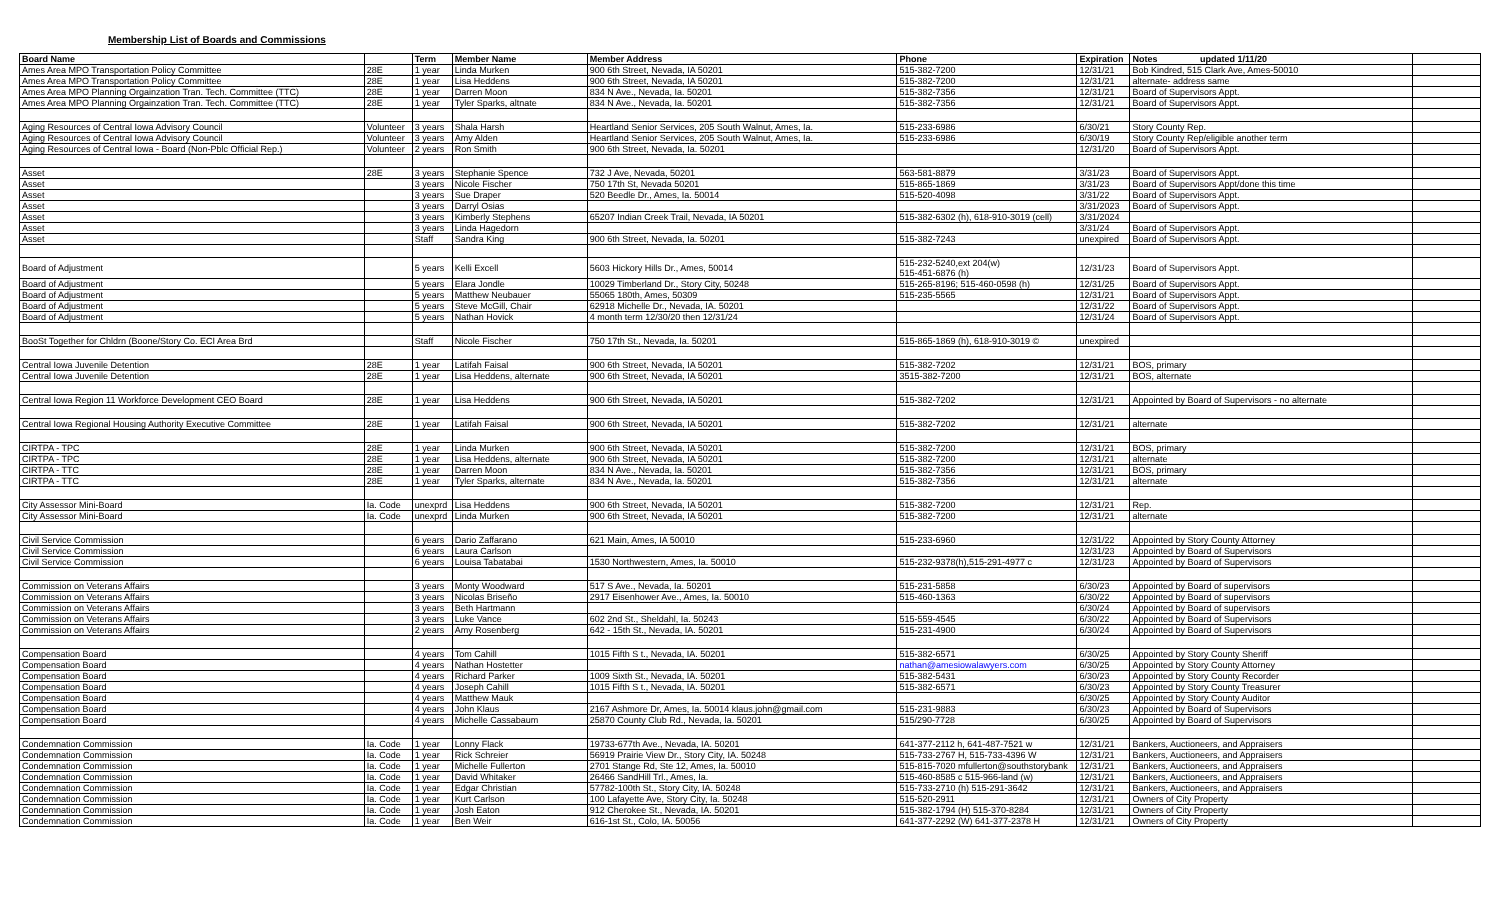Membership List of Boards and Commissions
| Board Name | | Term | Member Name | Member Address | Phone | Expiration | Notes updated 1/11/20 | |
| Ames Area MPO Transportation Policy Committee | 28E | 1 year | Linda Murken | 900 6th Street, Nevada, IA 50201 | 515-382-7200 | 12/31/21 | Bob Kindred, 515 Clark Ave, Ames-50010 | |
| Ames Area MPO Transportation Policy Committee | 28E | 1 year | Lisa Heddens | 900 6th Street, Nevada, IA 50201 | 515-382-7200 | 12/31/21 | alternate- address same | |
| Ames Area MPO Planning Orgainzation Tran. Tech. Committee (TTC) | 28E | 1 year | Darren Moon | 834 N Ave., Nevada, Ia. 50201 | 515-382-7356 | 12/31/21 | Board of Supervisors Appt. | |
| Ames Area MPO Planning Orgainzation Tran. Tech. Committee (TTC) | 28E | 1 year | Tyler Sparks, altnate | 834 N Ave., Nevada, Ia. 50201 | 515-382-7356 | 12/31/21 | Board of Supervisors Appt. | |
| Aging Resources of Central Iowa Advisory Council | Volunteer | 3 years | Shala Harsh | Heartland Senior Services, 205 South Walnut, Ames, Ia. | 515-233-6986 | 6/30/21 | Story County Rep. | |
| Aging Resources of Central Iowa Advisory Council | Volunteer | 3 years | Amy Alden | Heartland Senior Services, 205 South Walnut, Ames, Ia. | 515-233-6986 | 6/30/19 | Story County Rep/eligible another term | |
| Aging Resources of Central Iowa - Board (Non-Pblc Official Rep.) | Volunteer | 2 years | Ron Smith | 900 6th Street, Nevada, Ia. 50201 | | 12/31/20 | Board of Supervisors Appt. | |
| Asset | 28E | 3 years | Stephanie Spence | 732 J Ave, Nevada, 50201 | 563-581-8879 | 3/31/23 | Board of Supervisors Appt. | |
| Asset | | 3 years | Nicole Fischer | 750 17th St, Nevada 50201 | 515-865-1869 | 3/31/23 | Board of Supervisors Appt/done this time | |
| Asset | | 3 years | Sue Draper | 520 Beedle Dr., Ames, Ia. 50014 | 515-520-4098 | 3/31/22 | Board of Supervisors Appt. | |
| Asset | | 3 years | Darryl Osias | | | 3/31/2023 | Board of Supervisors Appt. | |
| Asset | | 3 years | Kimberly Stephens | 65207 Indian Creek Trail, Nevada, IA 50201 | 515-382-6302 (h), 618-910-3019 (cell) | 3/31/2024 | | |
| Asset | | 3 years | Linda Hagedorn | | | 3/31/24 | Board of Supervisors Appt. | |
| Asset | | Staff | Sandra King | 900 6th Street, Nevada, Ia. 50201 | 515-382-7243 | unexpired | Board of Supervisors Appt. | |
| Board of Adjustment | | 5 years | Kelli Excell | 5603 Hickory Hills Dr., Ames, 50014 | 515-232-5240,ext 204(w) 515-451-6876 (h) | 12/31/23 | Board of Supervisors Appt. | |
| Board of Adjustment | | 5 years | Elara Jondle | 10029 Timberland Dr., Story City, 50248 | 515-265-8196; 515-460-0598 (h) | 12/31/25 | Board of Supervisors Appt. | |
| Board of Adjustment | | 5 years | Matthew Neubauer | 55065 180th, Ames, 50309 | 515-235-5565 | 12/31/21 | Board of Supervisors Appt. | |
| Board of Adjustment | | 5 years | Steve McGill, Chair | 62918 Michelle Dr., Nevada, IA. 50201 | | 12/31/22 | Board of Supervisors Appt. | |
| Board of Adjustment | | 5 years | Nathan Hovick | 4 month term 12/30/20 then 12/31/24 | | 12/31/24 | Board of Supervisors Appt. | |
| BooSt Together for Chldrn (Boone/Story Co. ECI Area Brd | | Staff | Nicole Fischer | 750 17th St., Nevada, Ia. 50201 | 515-865-1869 (h), 618-910-3019 © | unexpired | | |
| Central Iowa Juvenile Detention | 28E | 1 year | Latifah Faisal | 900 6th Street, Nevada, IA 50201 | 515-382-7202 | 12/31/21 | BOS, primary | |
| Central Iowa Juvenile Detention | 28E | 1 year | Lisa Heddens, alternate | 900 6th Street, Nevada, IA 50201 | 3515-382-7200 | 12/31/21 | BOS, alternate | |
| Central Iowa Region 11 Workforce Development CEO Board | 28E | 1 year | Lisa Heddens | 900 6th Street, Nevada, IA 50201 | 515-382-7202 | 12/31/21 | Appointed by Board of Supervisors - no alternate | |
| Central Iowa Regional Housing Authority Executive Committee | 28E | 1 year | Latifah Faisal | 900 6th Street, Nevada, IA 50201 | 515-382-7202 | 12/31/21 | alternate | |
| CIRTPA - TPC | 28E | 1 year | Linda Murken | 900 6th Street, Nevada, IA 50201 | 515-382-7200 | 12/31/21 | BOS, primary | |
| CIRTPA - TPC | 28E | 1 year | Lisa Heddens, alternate | 900 6th Street, Nevada, IA 50201 | 515-382-7200 | 12/31/21 | alternate | |
| CIRTPA - TTC | 28E | 1 year | Darren Moon | 834 N Ave., Nevada, Ia. 50201 | 515-382-7356 | 12/31/21 | BOS, primary | |
| CIRTPA - TTC | 28E | 1 year | Tyler Sparks, alternate | 834 N Ave., Nevada, Ia. 50201 | 515-382-7356 | 12/31/21 | alternate | |
| City Assessor Mini-Board | Ia. Code | unexprd | Lisa Heddens | 900 6th Street, Nevada, IA 50201 | 515-382-7200 | 12/31/21 | Rep. | |
| City Assessor Mini-Board | Ia. Code | unexprd | Linda Murken | 900 6th Street, Nevada, IA 50201 | 515-382-7200 | 12/31/21 | alternate | |
| Civil Service Commission | | 6 years | Dario Zaffarano | 621 Main, Ames, IA 50010 | 515-233-6960 | 12/31/22 | Appointed by Story County Attorney | |
| Civil Service Commission | | 6 years | Laura Carlson | | | 12/31/23 | Appointed by Board of Supervisors | |
| Civil Service Commission | | 6 years | Louisa Tabatabai | 1530 Northwestern, Ames, Ia. 50010 | 515-232-9378(h),515-291-4977 c | 12/31/23 | Appointed by Board of Supervisors | |
| Commission on Veterans Affairs | | 3 years | Monty Woodward | 517 S Ave., Nevada, Ia. 50201 | 515-231-5858 | 6/30/23 | Appointed by Board of supervisors | |
| Commission on Veterans Affairs | | 3 years | Nicolas Briseño | 2917 Eisenhower Ave., Ames, Ia. 50010 | 515-460-1363 | 6/30/22 | Appointed by Board of supervisors | |
| Commission on Veterans Affairs | | 3 years | Beth Hartmann | | | 6/30/24 | Appointed by Board of supervisors | |
| Commission on Veterans Affairs | | 3 years | Luke Vance | 602 2nd St., Sheldahl, Ia. 50243 | 515-559-4545 | 6/30/22 | Appointed by Board of Supervisors | |
| Commission on Veterans Affairs | | 2 years | Amy Rosenberg | 642 - 15th St., Nevada, IA. 50201 | 515-231-4900 | 6/30/24 | Appointed by Board of Supervisors | |
| Compensation Board | | 4 years | Tom Cahill | 1015 Fifth S t., Nevada, IA. 50201 | 515-382-6571 | 6/30/25 | Appointed by Story County Sheriff | |
| Compensation Board | | 4 years | Nathan Hostetter | | nathan@amesiowalawyers.com | 6/30/25 | Appointed by Story County Attorney | |
| Compensation Board | | 4 years | Richard Parker | 1009 Sixth St., Nevada, IA. 50201 | 515-382-5431 | 6/30/23 | Appointed by Story County Recorder | |
| Compensation Board | | 4 years | Joseph Cahill | 1015 Fifth S t., Nevada, IA. 50201 | 515-382-6571 | 6/30/23 | Appointed by Story County Treasurer | |
| Compensation Board | | 4 years | Matthew Mauk | | | 6/30/25 | Appointed by Story County Auditor | |
| Compensation Board | | 4 years | John Klaus | 2167 Ashmore Dr, Ames, Ia. 50014 klaus.john@gmail.com | 515-231-9883 | 6/30/23 | Appointed by Board of Supervisors | |
| Compensation Board | | 4 years | Michelle Cassabaum | 25870 County Club Rd., Nevada, Ia. 50201 | 515/290-7728 | 6/30/25 | Appointed by Board of Supervisors | |
| Condemnation Commission | Ia. Code | 1 year | Lonny Flack | 19733-677th Ave., Nevada, IA. 50201 | 641-377-2112 h, 641-487-7521 w | 12/31/21 | Bankers, Auctioneers, and Appraisers | |
| Condemnation Commission | Ia. Code | 1 year | Rick Schreier | 56919 Prairie View Dr., Story City, IA. 50248 | 515-733-2767 H, 515-733-4396 W | 12/31/21 | Bankers, Auctioneers, and Appraisers | |
| Condemnation Commission | Ia. Code | 1 year | Michelle Fullerton | 2701 Stange Rd, Ste 12, Ames, Ia. 50010 | 515-815-7020 mfullerton@southstorybank | 12/31/21 | Bankers, Auctioneers, and Appraisers | |
| Condemnation Commission | Ia. Code | 1 year | David Whitaker | 26466 SandHill Trl., Ames, Ia. | 515-460-8585 c 515-966-land (w) | 12/31/21 | Bankers, Auctioneers, and Appraisers | |
| Condemnation Commission | Ia. Code | 1 year | Edgar Christian | 57782-100th St., Story City, IA. 50248 | 515-733-2710 (h) 515-291-3642 | 12/31/21 | Bankers, Auctioneers, and Appraisers | |
| Condemnation Commission | Ia. Code | 1 year | Kurt Carlson | 100 Lafayette Ave, Story City, Ia. 50248 | 515-520-2911 | 12/31/21 | Owners of City Property | |
| Condemnation Commission | Ia. Code | 1 year | Josh Eaton | 912 Cherokee St., Nevada, IA. 50201 | 515-382-1794 (H) 515-370-8284 | 12/31/21 | Owners of City Property | |
| Condemnation Commission | Ia. Code | 1 year | Ben Weir | 616-1st St., Colo, IA. 50056 | 641-377-2292 (W) 641-377-2378 H | 12/31/21 | Owners of City Property | |